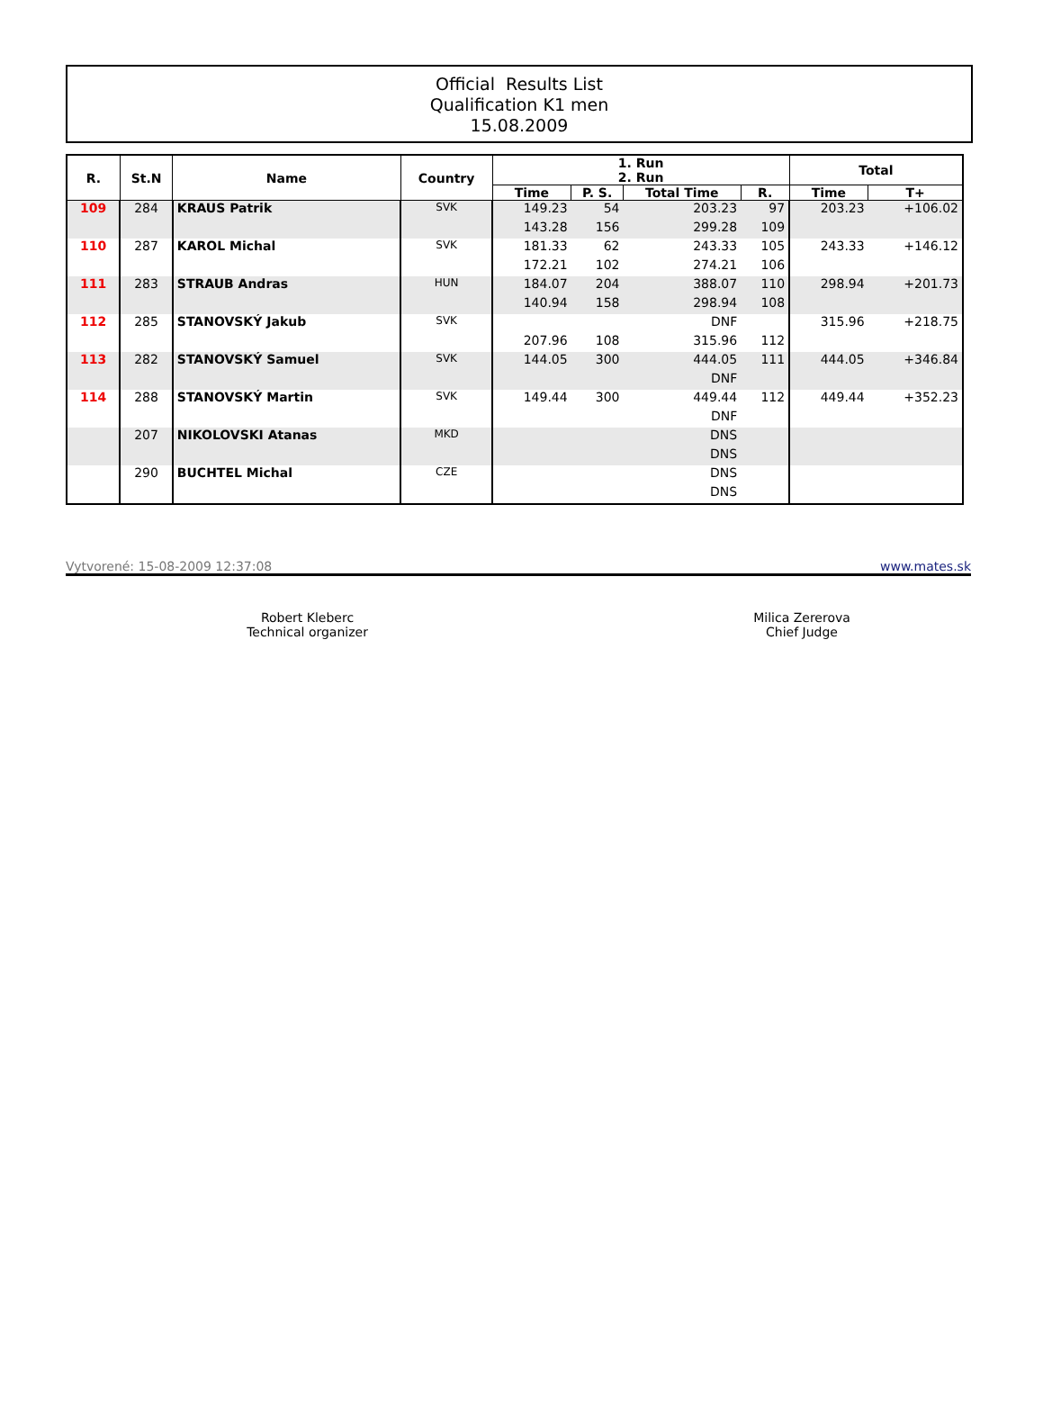Official Results List
Qualification K1 men
15.08.2009
| R. | St.N | Name | Country | 1. Run 2. Run | | | | Total | |
| --- | --- | --- | --- | --- | --- | --- | --- | --- | --- |
| | | | | Time | P. S. | Total Time | R. | Time | T+ |
| 109 | 284 | KRAUS Patrik | SVK | 149.23 | 54 | 203.23 | 97 | 203.23 | +106.02 |
| | | | | 143.28 | 156 | 299.28 | 109 | | |
| 110 | 287 | KAROL Michal | SVK | 181.33 | 62 | 243.33 | 105 | 243.33 | +146.12 |
| | | | | 172.21 | 102 | 274.21 | 106 | | |
| 111 | 283 | STRAUB Andras | HUN | 184.07 | 204 | 388.07 | 110 | 298.94 | +201.73 |
| | | | | 140.94 | 158 | 298.94 | 108 | | |
| 112 | 285 | STANOVSKÝ Jakub | SVK | | | DNF | | 315.96 | +218.75 |
| | | | | 207.96 | 108 | 315.96 | 112 | | |
| 113 | 282 | STANOVSKÝ Samuel | SVK | 144.05 | 300 | 444.05 | 111 | 444.05 | +346.84 |
| | | | | | | DNF | | | |
| 114 | 288 | STANOVSKÝ Martin | SVK | 149.44 | 300 | 449.44 | 112 | 449.44 | +352.23 |
| | | | | | | DNF | | | |
| | 207 | NIKOLOVSKI Atanas | MKD | | | DNS | | | |
| | | | | | | DNS | | | |
| | 290 | BUCHTEL Michal | CZE | | | DNS | | | |
| | | | | | | DNS | | | |
Vytvorené: 15-08-2009 12:37:08 www.mates.sk
Robert Kleberc
Technical organizer
Milica Zererova
Chief Judge